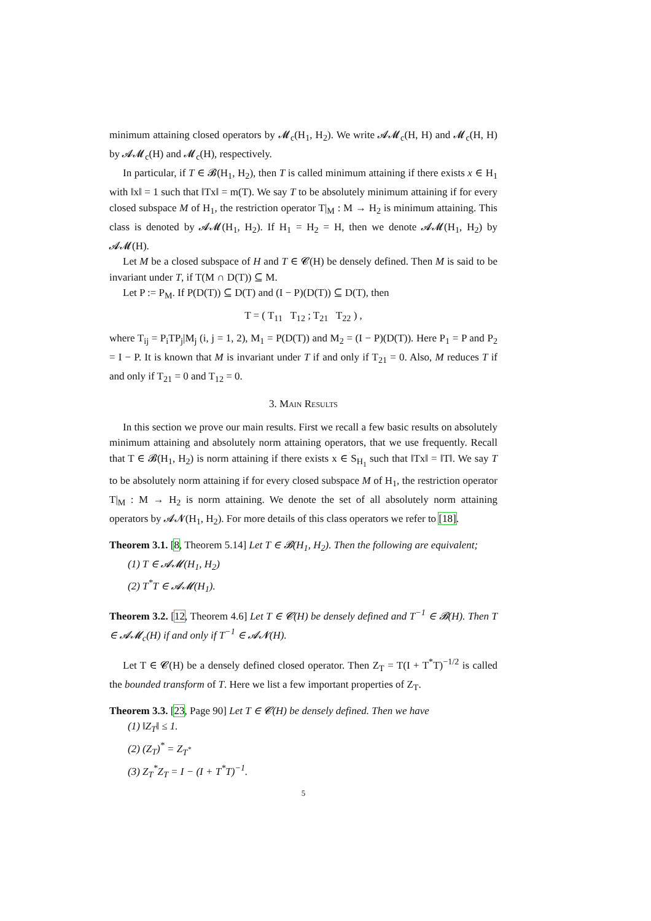minimum attaining closed operators by 𝓜<sub>c</sub>(H<sub>1</sub>, H<sub>2</sub>). We write 𝓐𝓜<sub>c</sub>(H, H) and 𝓜<sub>c</sub>(H, H) by 𝓐𝓜<sub>c</sub>(H) and 𝓜<sub>c</sub>(H), respectively.
In particular, if T ∈ 𝓑(H<sub>1</sub>, H<sub>2</sub>), then T is called minimum attaining if there exists x ∈ H<sub>1</sub> with ‖x‖ = 1 such that ‖Tx‖ = m(T). We say T to be absolutely minimum attaining if for every closed subspace M of H<sub>1</sub>, the restriction operator T|<sub>M</sub> : M → H<sub>2</sub> is minimum attaining. This class is denoted by 𝓐𝓜(H<sub>1</sub>, H<sub>2</sub>). If H<sub>1</sub> = H<sub>2</sub> = H, then we denote 𝓐𝓜(H<sub>1</sub>, H<sub>2</sub>) by 𝓐𝓜(H).
Let M be a closed subspace of H and T ∈ 𝓒(H) be densely defined. Then M is said to be invariant under T, if T(M ∩ D(T)) ⊆ M.
Let P := P<sub>M</sub>. If P(D(T)) ⊆ D(T) and (I − P)(D(T)) ⊆ D(T), then
T = ( T<sub>11</sub> T<sub>12</sub> ; T<sub>21</sub> T<sub>22</sub> ) ,
where T<sub>ij</sub> = P<sub>i</sub>TP<sub>j</sub>|M<sub>j</sub> (i, j = 1, 2), M<sub>1</sub> = P(D(T)) and M<sub>2</sub> = (I − P)(D(T)). Here P<sub>1</sub> = P and P<sub>2</sub> = I − P. It is known that M is invariant under T if and only if T<sub>21</sub> = 0. Also, M reduces T if and only if T<sub>21</sub> = 0 and T<sub>12</sub> = 0.
3. Main Results
In this section we prove our main results. First we recall a few basic results on absolutely minimum attaining and absolutely norm attaining operators, that we use frequently. Recall that T ∈ 𝓑(H<sub>1</sub>, H<sub>2</sub>) is norm attaining if there exists x ∈ S<sub>H<sub>1</sub></sub> such that ‖Tx‖ = ‖T‖. We say T to be absolutely norm attaining if for every closed subspace M of H<sub>1</sub>, the restriction operator T|<sub>M</sub> : M → H<sub>2</sub> is norm attaining. We denote the set of all absolutely norm attaining operators by 𝓐𝓝(H<sub>1</sub>, H<sub>2</sub>). For more details of this class operators we refer to [18].
Theorem 3.1. [8, Theorem 5.14] Let T ∈ 𝓑(H<sub>1</sub>, H<sub>2</sub>). Then the following are equivalent;
(1) T ∈ 𝓐𝓜(H<sub>1</sub>, H<sub>2</sub>)
(2) T<sup>*</sup>T ∈ 𝓐𝓜(H<sub>1</sub>).
Theorem 3.2. [12, Theorem 4.6] Let T ∈ 𝓒(H) be densely defined and T<sup>−1</sup> ∈ 𝓑(H). Then T ∈ 𝓐𝓜<sub>c</sub>(H) if and only if T<sup>−1</sup> ∈ 𝓐𝓝(H).
Let T ∈ 𝓒(H) be a densely defined closed operator. Then Z<sub>T</sub> = T(I + T<sup>*</sup>T)<sup>−1/2</sup> is called the bounded transform of T. Here we list a few important properties of Z<sub>T</sub>.
Theorem 3.3. [23, Page 90] Let T ∈ 𝓒(H) be densely defined. Then we have
(1) ‖Z<sub>T</sub>‖ ≤ 1.
(2) (Z<sub>T</sub>)<sup>*</sup> = Z<sub>T<sup>*</sup></sub>
(3) Z<sub>T</sub><sup>*</sup>Z<sub>T</sub> = I − (I + T<sup>*</sup>T)<sup>−1</sup>.
5